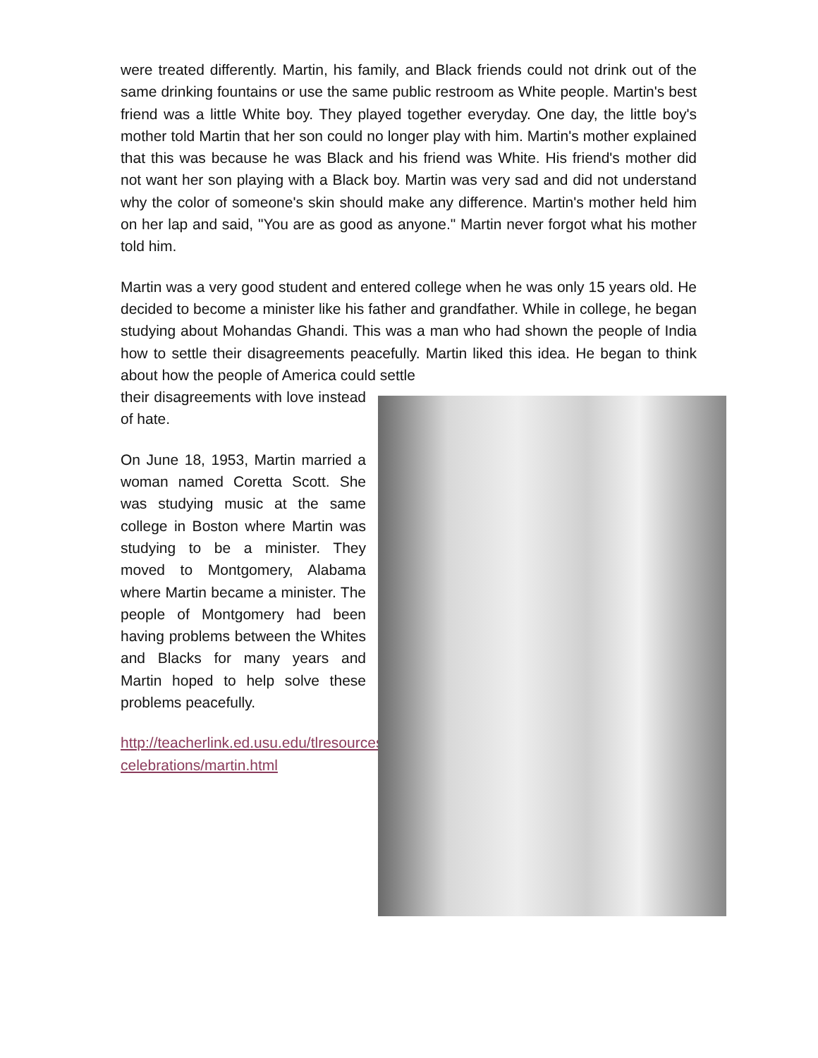were treated differently. Martin, his family, and Black friends could not drink out of the same drinking fountains or use the same public restroom as White people. Martin's best friend was a little White boy. They played together everyday. One day, the little boy's mother told Martin that her son could no longer play with him. Martin's mother explained that this was because he was Black and his friend was White. His friend's mother did not want her son playing with a Black boy. Martin was very sad and did not understand why the color of someone's skin should make any difference. Martin's mother held him on her lap and said, "You are as good as anyone." Martin never forgot what his mother told him.
Martin was a very good student and entered college when he was only 15 years old. He decided to become a minister like his father and grandfather. While in college, he began studying about Mohandas Ghandi. This was a man who had shown the people of India how to settle their disagreements peacefully. Martin liked this idea. He began to think about how the people of America could settle
their disagreements with love instead of hate.
On June 18, 1953, Martin married a woman named Coretta Scott. She was studying music at the same college in Boston where Martin was studying to be a minister. They moved to Montgomery, Alabama where Martin became a minister. The people of Montgomery had been having problems between the Whites and Blacks for many years and Martin hoped to help solve these problems peacefully.
http://teacherlink.ed.usu.edu/tlresources/units/byrnes-celebrations/martin.html